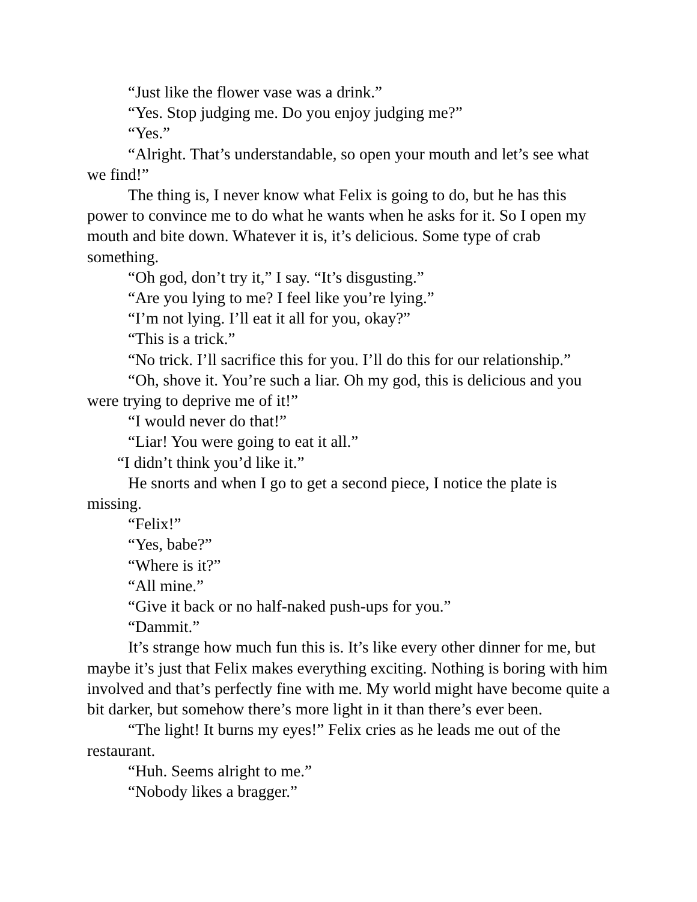“Just like the flower vase was a drink.”
“Yes. Stop judging me. Do you enjoy judging me?”
“Yes.”
“Alright. That’s understandable, so open your mouth and let’s see what we find!”
The thing is, I never know what Felix is going to do, but he has this power to convince me to do what he wants when he asks for it. So I open my mouth and bite down. Whatever it is, it’s delicious. Some type of crab something.
“Oh god, don’t try it,” I say. “It’s disgusting.”
“Are you lying to me? I feel like you’re lying.”
“I’m not lying. I’ll eat it all for you, okay?”
“This is a trick.”
“No trick. I’ll sacrifice this for you. I’ll do this for our relationship.”
“Oh, shove it. You’re such a liar. Oh my god, this is delicious and you were trying to deprive me of it!”
“I would never do that!”
“Liar! You were going to eat it all.”
“I didn’t think you’d like it.”
He snorts and when I go to get a second piece, I notice the plate is missing.
“Felix!”
“Yes, babe?”
“Where is it?”
“All mine.”
“Give it back or no half-naked push-ups for you.”
“Dammit.”
It’s strange how much fun this is. It’s like every other dinner for me, but maybe it’s just that Felix makes everything exciting. Nothing is boring with him involved and that’s perfectly fine with me. My world might have become quite a bit darker, but somehow there’s more light in it than there’s ever been.
“The light! It burns my eyes!” Felix cries as he leads me out of the restaurant.
“Huh. Seems alright to me.”
“Nobody likes a bragger.”